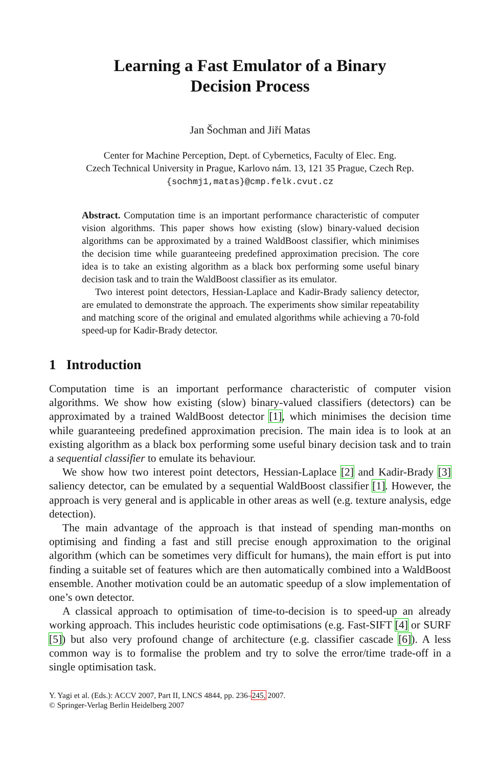Learning a Fast Emulator of a Binary
Decision Process
Jan Šochman and Jiří Matas
Center for Machine Perception, Dept. of Cybernetics, Faculty of Elec. Eng.
Czech Technical University in Prague, Karlovo nám. 13, 121 35 Prague, Czech Rep.
{sochmj1,matas}@cmp.felk.cvut.cz
Abstract. Computation time is an important performance characteristic of computer vision algorithms. This paper shows how existing (slow) binary-valued decision algorithms can be approximated by a trained WaldBoost classifier, which minimises the decision time while guaranteeing predefined approximation precision. The core idea is to take an existing algorithm as a black box performing some useful binary decision task and to train the WaldBoost classifier as its emulator.
Two interest point detectors, Hessian-Laplace and Kadir-Brady saliency detector, are emulated to demonstrate the approach. The experiments show similar repeatability and matching score of the original and emulated algorithms while achieving a 70-fold speed-up for Kadir-Brady detector.
1 Introduction
Computation time is an important performance characteristic of computer vision algorithms. We show how existing (slow) binary-valued classifiers (detectors) can be approximated by a trained WaldBoost detector [1], which minimises the decision time while guaranteeing predefined approximation precision. The main idea is to look at an existing algorithm as a black box performing some useful binary decision task and to train a sequential classifier to emulate its behaviour.
We show how two interest point detectors, Hessian-Laplace [2] and Kadir-Brady [3] saliency detector, can be emulated by a sequential WaldBoost classifier [1]. However, the approach is very general and is applicable in other areas as well (e.g. texture analysis, edge detection).
The main advantage of the approach is that instead of spending man-months on optimising and finding a fast and still precise enough approximation to the original algorithm (which can be sometimes very difficult for humans), the main effort is put into finding a suitable set of features which are then automatically combined into a WaldBoost ensemble. Another motivation could be an automatic speedup of a slow implementation of one’s own detector.
A classical approach to optimisation of time-to-decision is to speed-up an already working approach. This includes heuristic code optimisations (e.g. Fast-SIFT [4] or SURF [5]) but also very profound change of architecture (e.g. classifier cascade [6]). A less common way is to formalise the problem and try to solve the error/time trade-off in a single optimisation task.
Y. Yagi et al. (Eds.): ACCV 2007, Part II, LNCS 4844, pp. 236–245, 2007.
© Springer-Verlag Berlin Heidelberg 2007